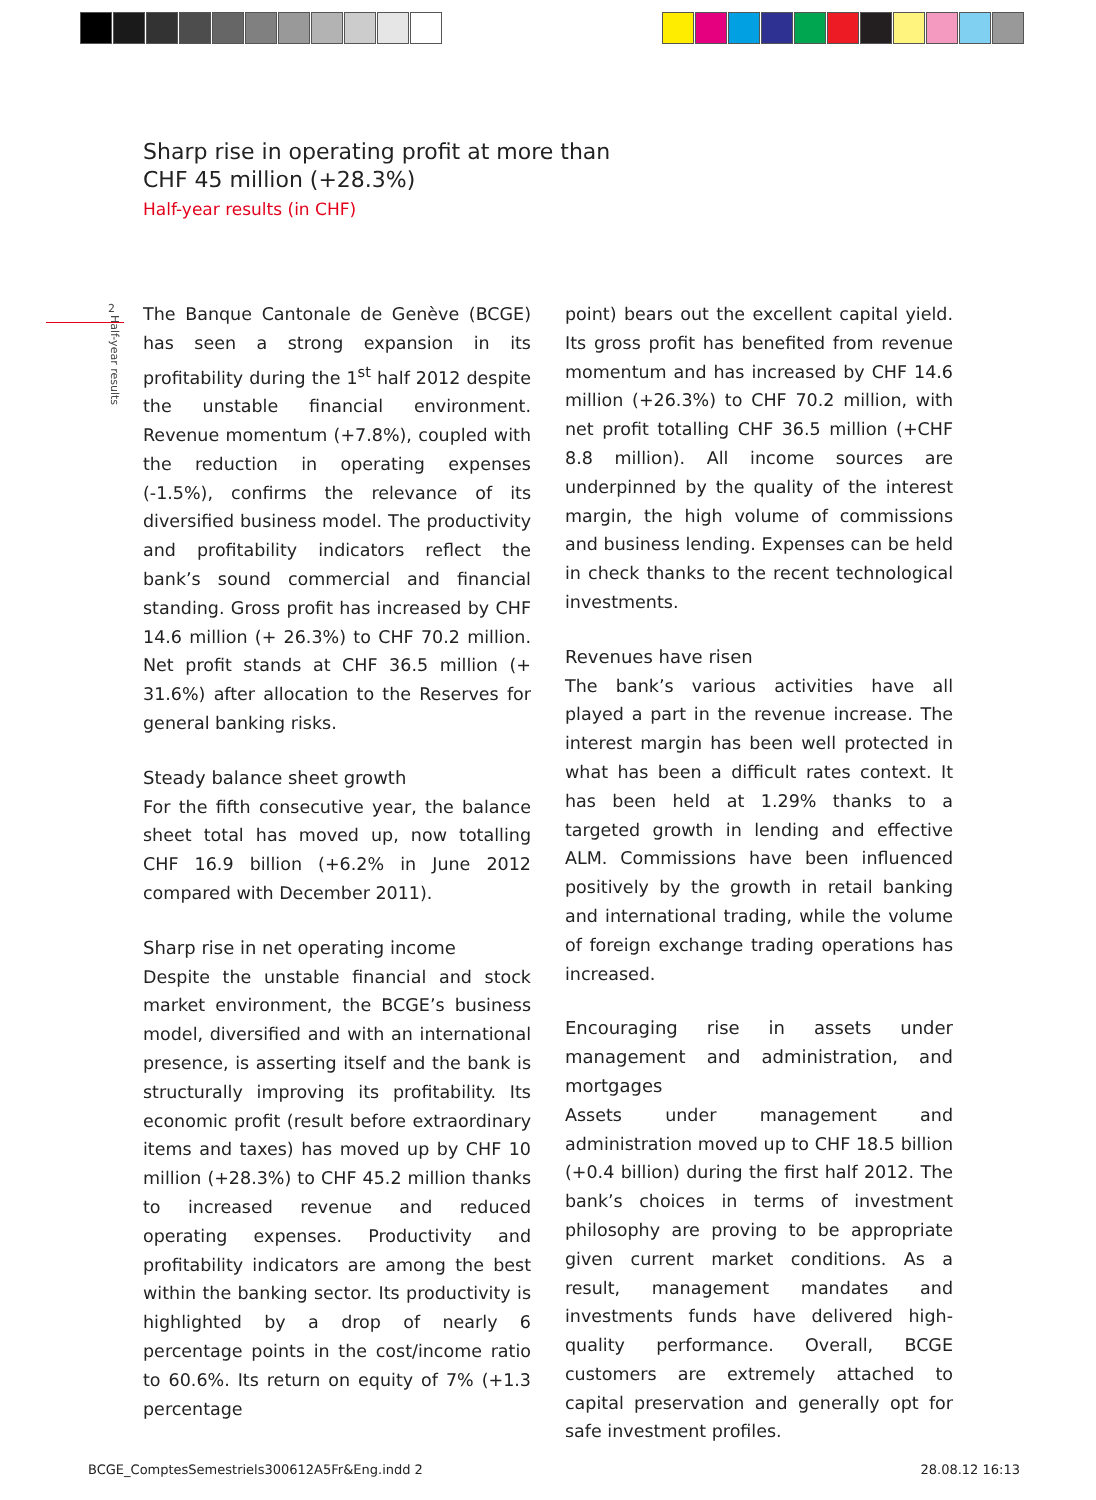Sharp rise in operating profit at more than
CHF 45 million (+28.3%)
Half-year results (in CHF)
2
Half-year results
The Banque Cantonale de Genève (BCGE) has seen a strong expansion in its profitability during the 1<sup>st</sup> half 2012 despite the unstable financial environment. Revenue momentum (+7.8%), coupled with the reduction in operating expenses (-1.5%), confirms the relevance of its diversified business model. The productivity and profitability indicators reflect the bank’s sound commercial and financial standing. Gross profit has increased by CHF 14.6 million (+ 26.3%) to CHF 70.2 million. Net profit stands at CHF 36.5 million (+ 31.6%) after allocation to the Reserves for general banking risks.
Steady balance sheet growth
For the fifth consecutive year, the balance sheet total has moved up, now totalling CHF 16.9 billion (+6.2% in June 2012 compared with December 2011).
Sharp rise in net operating income
Despite the unstable financial and stock market environment, the BCGE’s business model, diversified and with an international presence, is asserting itself and the bank is structurally improving its profitability. Its economic profit (result before extraordinary items and taxes) has moved up by CHF 10 million (+28.3%) to CHF 45.2 million thanks to increased revenue and reduced operating expenses. Productivity and profitability indicators are among the best within the banking sector. Its productivity is highlighted by a drop of nearly 6 percentage points in the cost/income ratio to 60.6%. Its return on equity of 7% (+1.3 percentage
point) bears out the excellent capital yield. Its gross profit has benefited from revenue momentum and has increased by CHF 14.6 million (+26.3%) to CHF 70.2 million, with net profit totalling CHF 36.5 million (+CHF 8.8 million). All income sources are underpinned by the quality of the interest margin, the high volume of commissions and business lending. Expenses can be held in check thanks to the recent technological investments.
Revenues have risen
The bank’s various activities have all played a part in the revenue increase. The interest margin has been well protected in what has been a difficult rates context. It has been held at 1.29% thanks to a targeted growth in lending and effective ALM. Commissions have been influenced positively by the growth in retail banking and international trading, while the volume of foreign exchange trading operations has increased.
Encouraging rise in assets under management and administration, and mortgages
Assets under management and administration moved up to CHF 18.5 billion (+0.4 billion) during the first half 2012. The bank’s choices in terms of investment philosophy are proving to be appropriate given current market conditions. As a result, management mandates and investments funds have delivered high-quality performance. Overall, BCGE customers are extremely attached to capital preservation and generally opt for safe investment profiles.
BCGE_ComptesSemestriels300612A5Fr&Eng.indd 2 28.08.12 16:13